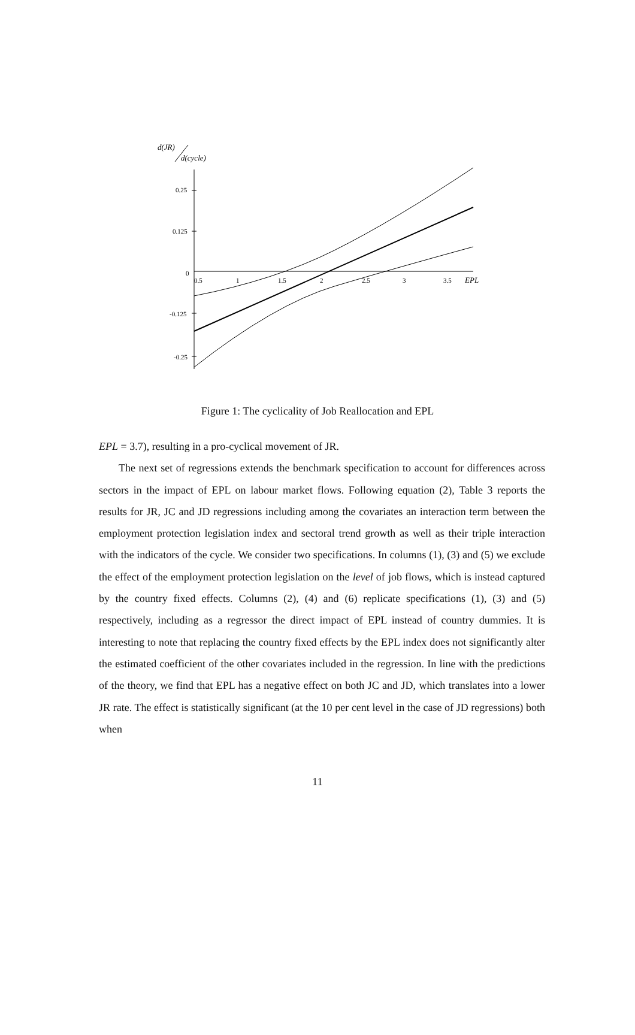d(JR)
d(cycle)
0.25
0.125
0
-0.125
-0.25
0.5
1
1.5
2
2.5
3
3.5
EPL
Figure 1: The cyclicality of Job Reallocation and EPL
EPL = 3.7), resulting in a pro-cyclical movement of JR.
The next set of regressions extends the benchmark specification to account for differences across sectors in the impact of EPL on labour market flows. Following equation (2), Table 3 reports the results for JR, JC and JD regressions including among the covariates an interaction term between the employment protection legislation index and sectoral trend growth as well as their triple interaction with the indicators of the cycle. We consider two specifications. In columns (1), (3) and (5) we exclude the effect of the employment protection legislation on the level of job flows, which is instead captured by the country fixed effects. Columns (2), (4) and (6) replicate specifications (1), (3) and (5) respectively, including as a regressor the direct impact of EPL instead of country dummies. It is interesting to note that replacing the country fixed effects by the EPL index does not significantly alter the estimated coefficient of the other covariates included in the regression. In line with the predictions of the theory, we find that EPL has a negative effect on both JC and JD, which translates into a lower JR rate. The effect is statistically significant (at the 10 per cent level in the case of JD regressions) both when
11